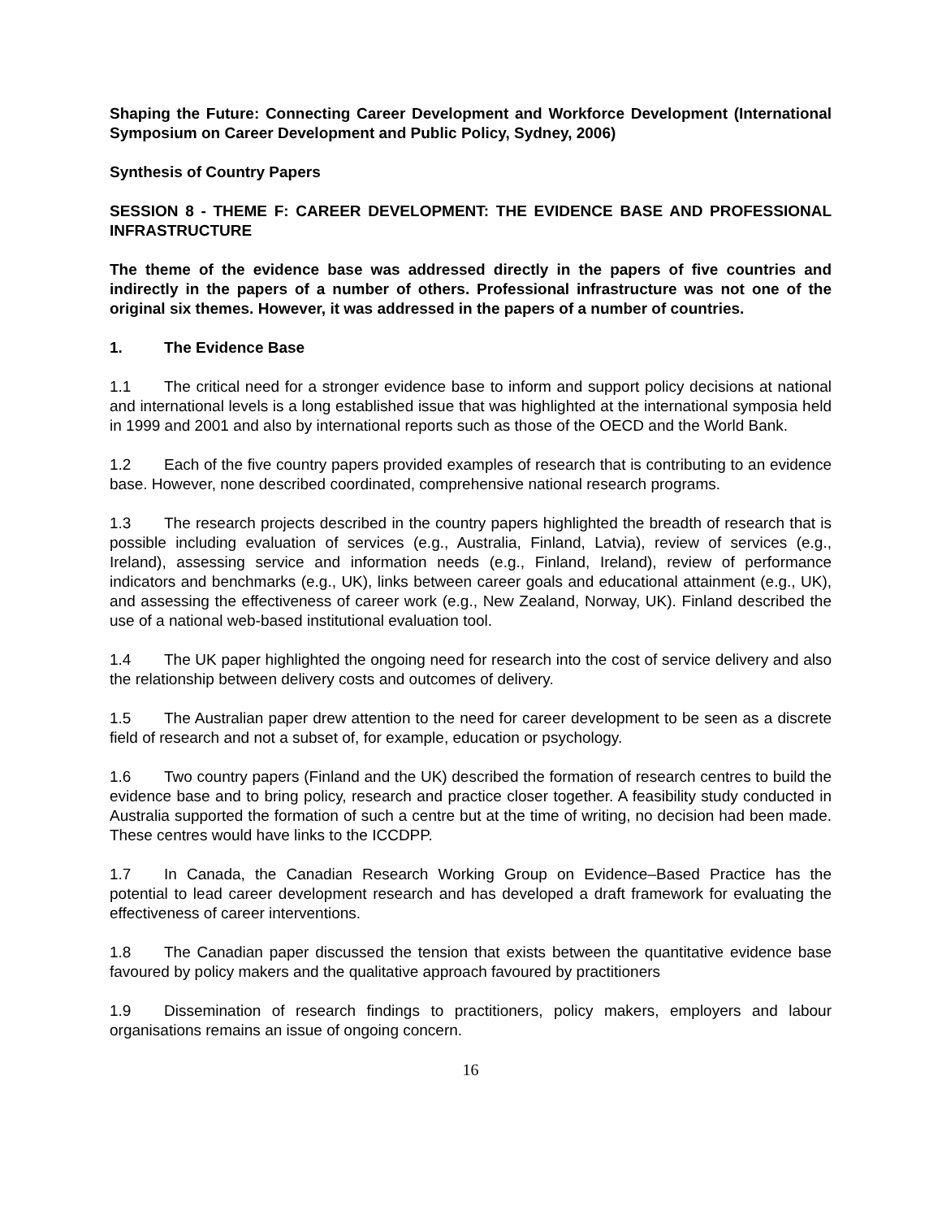Shaping the Future: Connecting Career Development and Workforce Development (International Symposium on Career Development and Public Policy, Sydney, 2006)
Synthesis of Country Papers
SESSION 8 - THEME F: CAREER DEVELOPMENT: THE EVIDENCE BASE AND PROFESSIONAL INFRASTRUCTURE
The theme of the evidence base was addressed directly in the papers of five countries and indirectly in the papers of a number of others. Professional infrastructure was not one of the original six themes. However, it was addressed in the papers of a number of countries.
1. The Evidence Base
1.1 The critical need for a stronger evidence base to inform and support policy decisions at national and international levels is a long established issue that was highlighted at the international symposia held in 1999 and 2001 and also by international reports such as those of the OECD and the World Bank.
1.2 Each of the five country papers provided examples of research that is contributing to an evidence base. However, none described coordinated, comprehensive national research programs.
1.3 The research projects described in the country papers highlighted the breadth of research that is possible including evaluation of services (e.g., Australia, Finland, Latvia), review of services (e.g., Ireland), assessing service and information needs (e.g., Finland, Ireland), review of performance indicators and benchmarks (e.g., UK), links between career goals and educational attainment (e.g., UK), and assessing the effectiveness of career work (e.g., New Zealand, Norway, UK). Finland described the use of a national web-based institutional evaluation tool.
1.4 The UK paper highlighted the ongoing need for research into the cost of service delivery and also the relationship between delivery costs and outcomes of delivery.
1.5 The Australian paper drew attention to the need for career development to be seen as a discrete field of research and not a subset of, for example, education or psychology.
1.6 Two country papers (Finland and the UK) described the formation of research centres to build the evidence base and to bring policy, research and practice closer together. A feasibility study conducted in Australia supported the formation of such a centre but at the time of writing, no decision had been made. These centres would have links to the ICCDPP.
1.7 In Canada, the Canadian Research Working Group on Evidence–Based Practice has the potential to lead career development research and has developed a draft framework for evaluating the effectiveness of career interventions.
1.8 The Canadian paper discussed the tension that exists between the quantitative evidence base favoured by policy makers and the qualitative approach favoured by practitioners
1.9 Dissemination of research findings to practitioners, policy makers, employers and labour organisations remains an issue of ongoing concern.
16